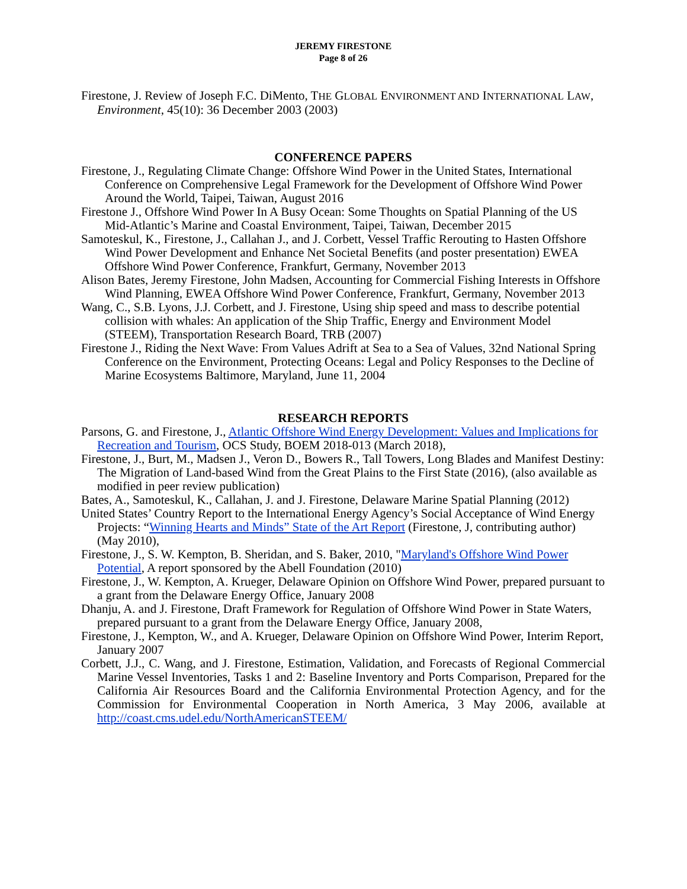JEREMY FIRESTONE
Page 8 of 26
Firestone, J. Review of Joseph F.C. DiMento, THE GLOBAL ENVIRONMENT AND INTERNATIONAL LAW, Environment, 45(10): 36 December 2003 (2003)
CONFERENCE PAPERS
Firestone, J., Regulating Climate Change: Offshore Wind Power in the United States, International Conference on Comprehensive Legal Framework for the Development of Offshore Wind Power Around the World, Taipei, Taiwan, August 2016
Firestone J., Offshore Wind Power In A Busy Ocean: Some Thoughts on Spatial Planning of the US Mid-Atlantic’s Marine and Coastal Environment, Taipei, Taiwan, December 2015
Samoteskul, K., Firestone, J., Callahan J., and J. Corbett, Vessel Traffic Rerouting to Hasten Offshore Wind Power Development and Enhance Net Societal Benefits (and poster presentation) EWEA Offshore Wind Power Conference, Frankfurt, Germany, November 2013
Alison Bates, Jeremy Firestone, John Madsen, Accounting for Commercial Fishing Interests in Offshore Wind Planning, EWEA Offshore Wind Power Conference, Frankfurt, Germany, November 2013
Wang, C., S.B. Lyons, J.J. Corbett, and J. Firestone, Using ship speed and mass to describe potential collision with whales: An application of the Ship Traffic, Energy and Environment Model (STEEM), Transportation Research Board, TRB (2007)
Firestone J., Riding the Next Wave: From Values Adrift at Sea to a Sea of Values, 32nd National Spring Conference on the Environment, Protecting Oceans: Legal and Policy Responses to the Decline of Marine Ecosystems Baltimore, Maryland, June 11, 2004
RESEARCH REPORTS
Parsons, G. and Firestone, J., Atlantic Offshore Wind Energy Development: Values and Implications for Recreation and Tourism, OCS Study, BOEM 2018-013 (March 2018),
Firestone, J., Burt, M., Madsen J., Veron D., Bowers R., Tall Towers, Long Blades and Manifest Destiny: The Migration of Land-based Wind from the Great Plains to the First State (2016), (also available as modified in peer review publication)
Bates, A., Samoteskul, K., Callahan, J. and J. Firestone, Delaware Marine Spatial Planning (2012)
United States’ Country Report to the International Energy Agency’s Social Acceptance of Wind Energy Projects: “Winning Hearts and Minds” State of the Art Report (Firestone, J, contributing author) (May 2010),
Firestone, J., S. W. Kempton, B. Sheridan, and S. Baker, 2010, "Maryland's Offshore Wind Power Potential, A report sponsored by the Abell Foundation (2010)
Firestone, J., W. Kempton, A. Krueger, Delaware Opinion on Offshore Wind Power, prepared pursuant to a grant from the Delaware Energy Office, January 2008
Dhanju, A. and J. Firestone, Draft Framework for Regulation of Offshore Wind Power in State Waters, prepared pursuant to a grant from the Delaware Energy Office, January 2008,
Firestone, J., Kempton, W., and A. Krueger, Delaware Opinion on Offshore Wind Power, Interim Report, January 2007
Corbett, J.J., C. Wang, and J. Firestone, Estimation, Validation, and Forecasts of Regional Commercial Marine Vessel Inventories, Tasks 1 and 2: Baseline Inventory and Ports Comparison, Prepared for the California Air Resources Board and the California Environmental Protection Agency, and for the Commission for Environmental Cooperation in North America, 3 May 2006, available at http://coast.cms.udel.edu/NorthAmericanSTEEM/